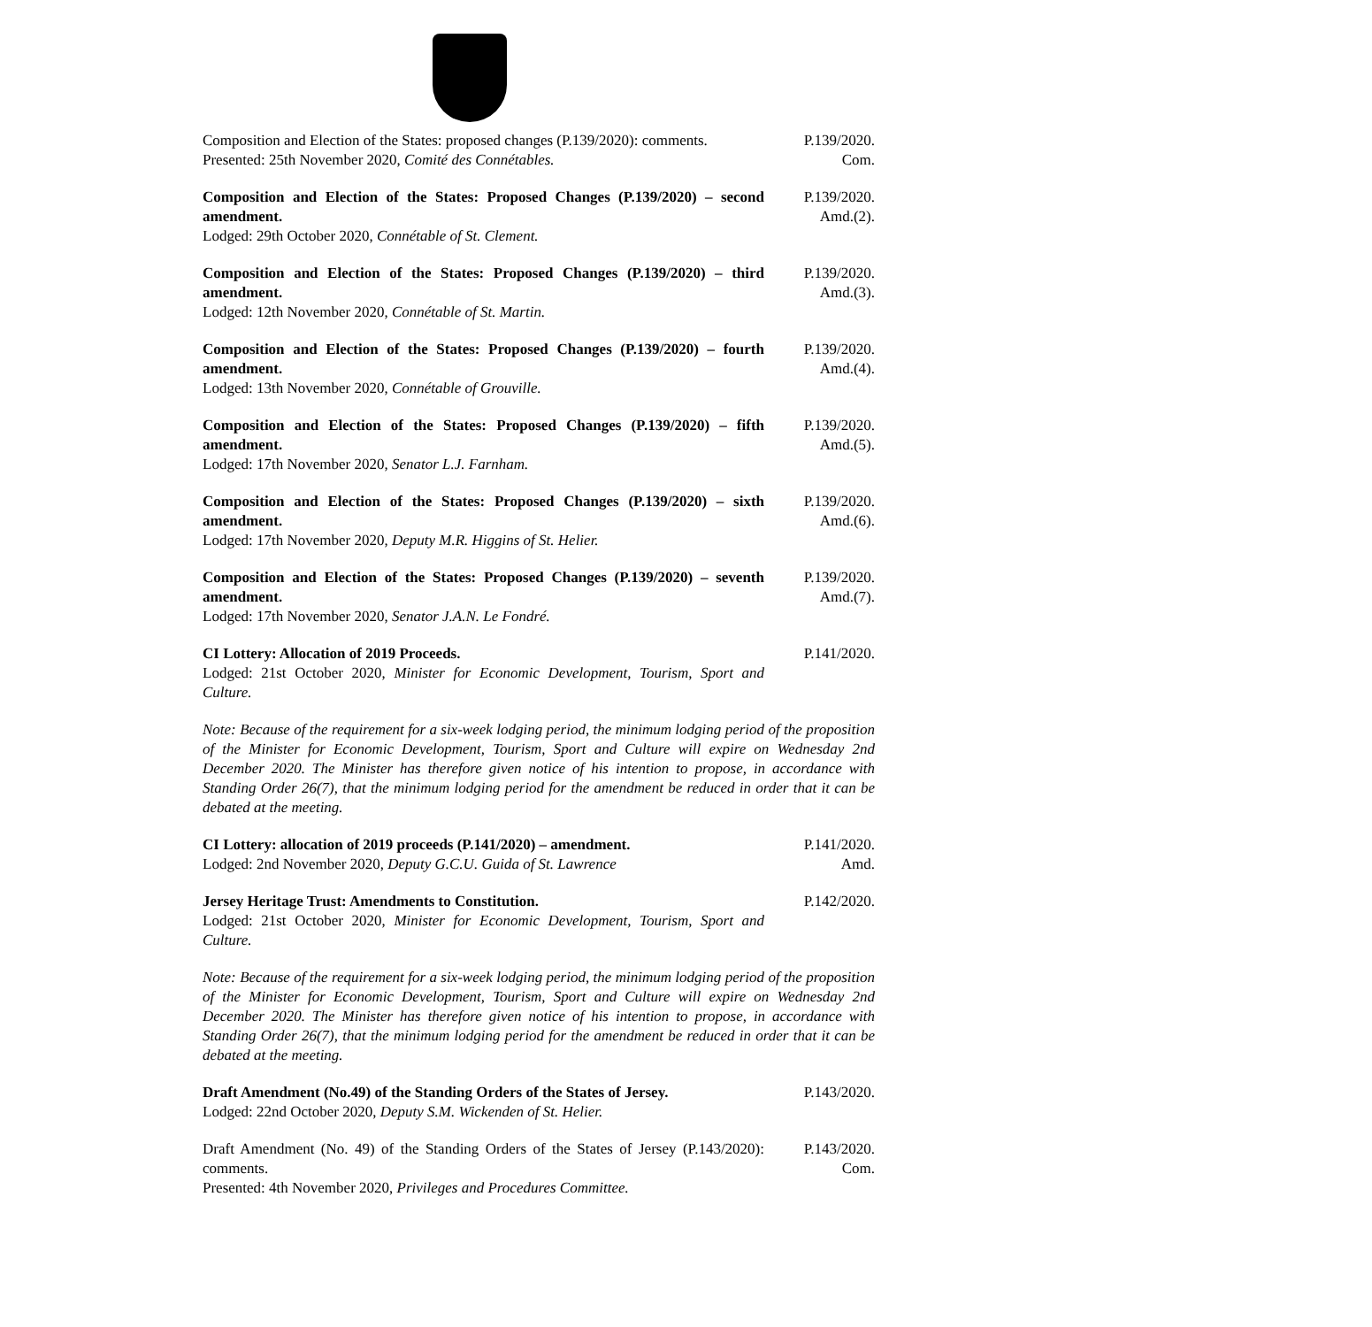Composition and Election of the States: proposed changes (P.139/2020): comments.
Presented: 25th November 2020, Comité des Connétables.
P.139/2020.
Com.
Composition and Election of the States: Proposed Changes (P.139/2020) – second amendment.
Lodged: 29th October 2020, Connétable of St. Clement.
P.139/2020.
Amd.(2).
Composition and Election of the States: Proposed Changes (P.139/2020) – third amendment.
Lodged: 12th November 2020, Connétable of St. Martin.
P.139/2020.
Amd.(3).
Composition and Election of the States: Proposed Changes (P.139/2020) – fourth amendment.
Lodged: 13th November 2020, Connétable of Grouville.
P.139/2020.
Amd.(4).
Composition and Election of the States: Proposed Changes (P.139/2020) – fifth amendment.
Lodged: 17th November 2020, Senator L.J. Farnham.
P.139/2020.
Amd.(5).
Composition and Election of the States: Proposed Changes (P.139/2020) – sixth amendment.
Lodged: 17th November 2020, Deputy M.R. Higgins of St. Helier.
P.139/2020.
Amd.(6).
Composition and Election of the States: Proposed Changes (P.139/2020) – seventh amendment.
Lodged: 17th November 2020, Senator J.A.N. Le Fondré.
P.139/2020.
Amd.(7).
CI Lottery: Allocation of 2019 Proceeds.
Lodged: 21st October 2020, Minister for Economic Development, Tourism, Sport and Culture.
P.141/2020.
Note: Because of the requirement for a six-week lodging period, the minimum lodging period of the proposition of the Minister for Economic Development, Tourism, Sport and Culture will expire on Wednesday 2nd December 2020. The Minister has therefore given notice of his intention to propose, in accordance with Standing Order 26(7), that the minimum lodging period for the amendment be reduced in order that it can be debated at the meeting.
CI Lottery: allocation of 2019 proceeds (P.141/2020) – amendment.
Lodged: 2nd November 2020, Deputy G.C.U. Guida of St. Lawrence
P.141/2020.
Amd.
Jersey Heritage Trust: Amendments to Constitution.
Lodged: 21st October 2020, Minister for Economic Development, Tourism, Sport and Culture.
P.142/2020.
Note: Because of the requirement for a six-week lodging period, the minimum lodging period of the proposition of the Minister for Economic Development, Tourism, Sport and Culture will expire on Wednesday 2nd December 2020. The Minister has therefore given notice of his intention to propose, in accordance with Standing Order 26(7), that the minimum lodging period for the amendment be reduced in order that it can be debated at the meeting.
Draft Amendment (No.49) of the Standing Orders of the States of Jersey.
Lodged: 22nd October 2020, Deputy S.M. Wickenden of St. Helier.
P.143/2020.
Draft Amendment (No. 49) of the Standing Orders of the States of Jersey (P.143/2020): comments.
Presented: 4th November 2020, Privileges and Procedures Committee.
P.143/2020.
Com.